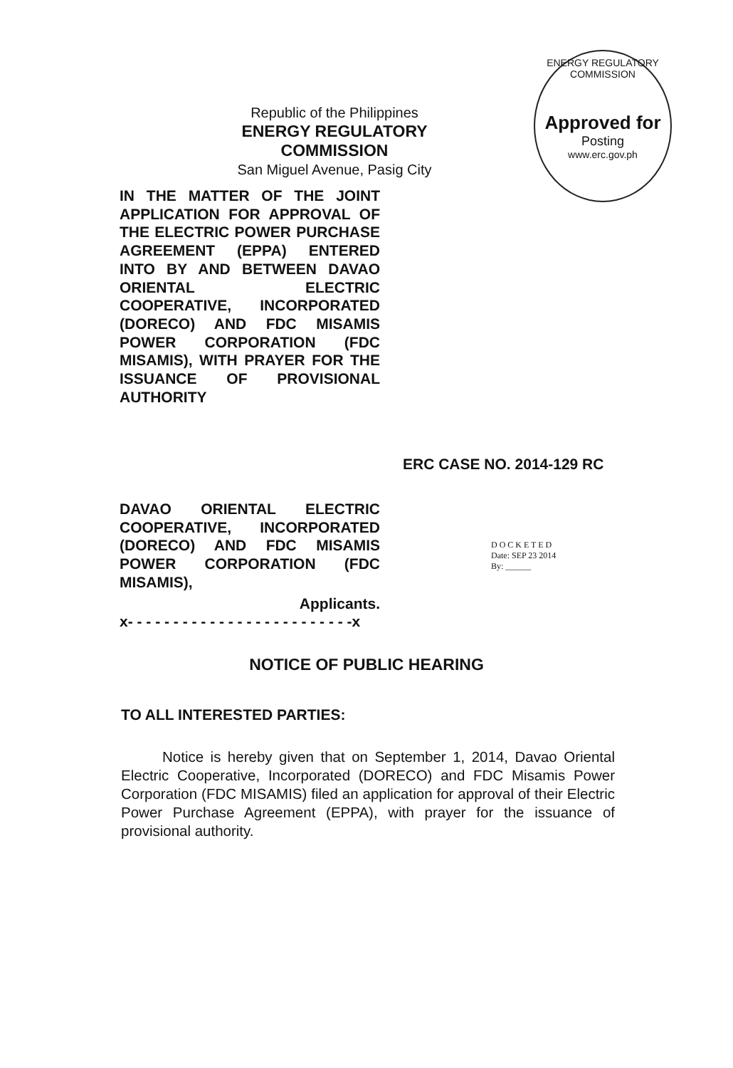Republic of the Philippines
ENERGY REGULATORY COMMISSION
San Miguel Avenue, Pasig City
ENERGY REGULATORY COMMISSION
Approved for
Posting
www.erc.gov.ph
IN THE MATTER OF THE JOINT APPLICATION FOR APPROVAL OF THE ELECTRIC POWER PURCHASE AGREEMENT (EPPA) ENTERED INTO BY AND BETWEEN DAVAO ORIENTAL ELECTRIC COOPERATIVE, INCORPORATED (DORECO) AND FDC MISAMIS POWER CORPORATION (FDC MISAMIS), WITH PRAYER FOR THE ISSUANCE OF PROVISIONAL AUTHORITY
ERC CASE NO. 2014-129 RC
DAVAO ORIENTAL ELECTRIC COOPERATIVE, INCORPORATED (DORECO) AND FDC MISAMIS POWER CORPORATION (FDC MISAMIS),
Applicants.
x- - - - - - - - - - - - - - - - - - - - - - - - -x
D O C K E T E D
Date: SEP 23 2014
By: ______
NOTICE OF PUBLIC HEARING
TO ALL INTERESTED PARTIES:
Notice is hereby given that on September 1, 2014, Davao Oriental Electric Cooperative, Incorporated (DORECO) and FDC Misamis Power Corporation (FDC MISAMIS) filed an application for approval of their Electric Power Purchase Agreement (EPPA), with prayer for the issuance of provisional authority.